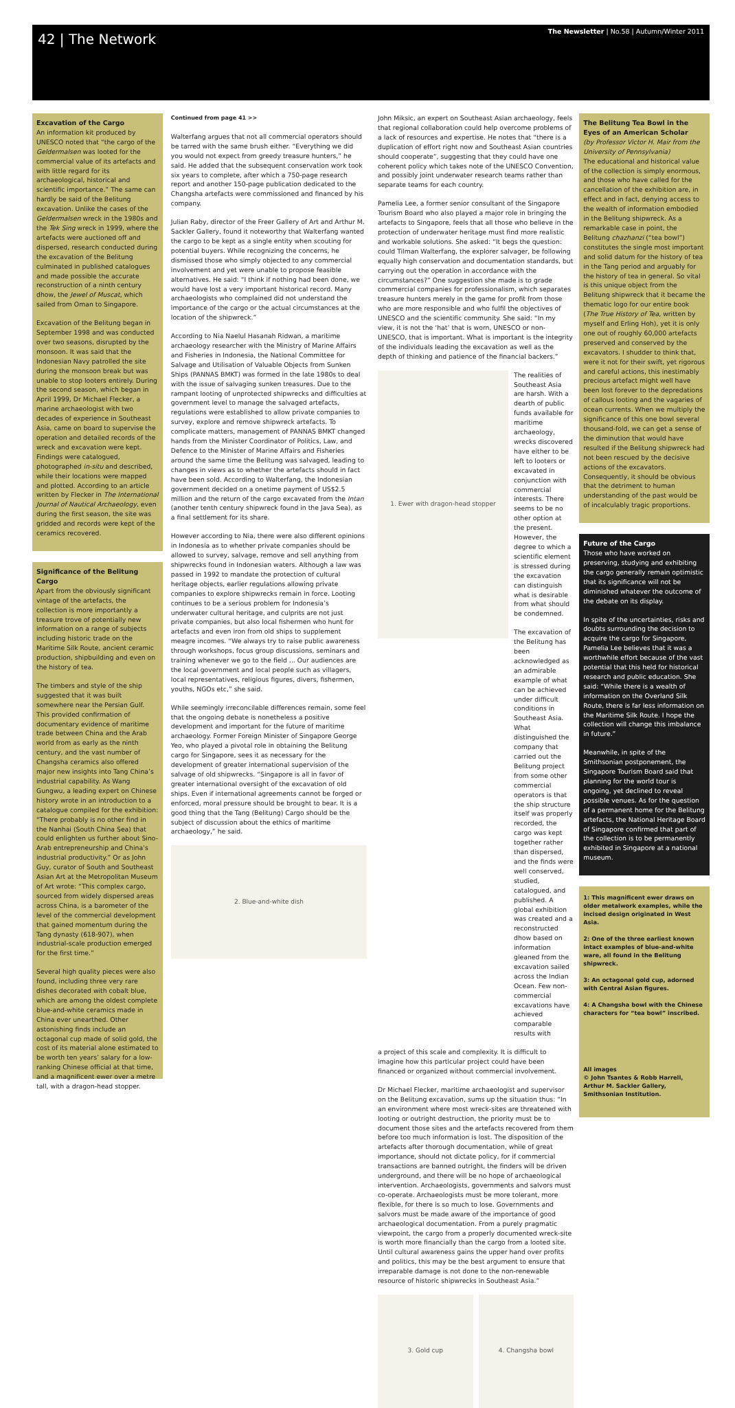42 | The Network
The Newsletter | No.58 | Autumn/Winter 2011
Excavation of the Cargo
An information kit produced by UNESCO noted that “the cargo of the Geldermalsen was looted for the commercial value of its artefacts and with little regard for its archaeological, historical and scientific importance.” The same can hardly be said of the Belitung excavation. Unlike the cases of the Geldermalsen wreck in the 1980s and the Tek Sing wreck in 1999, where the artefacts were auctioned off and dispersed, research conducted during the excavation of the Belitung culminated in published catalogues and made possible the accurate reconstruction of a ninth century dhow, the Jewel of Muscat, which sailed from Oman to Singapore.
Excavation of the Belitung began in September 1998 and was conducted over two seasons, disrupted by the monsoon. It was said that the Indonesian Navy patrolled the site during the monsoon break but was unable to stop looters entirely. During the second season, which began in April 1999, Dr Michael Flecker, a marine archaeologist with two decades of experience in Southeast Asia, came on board to supervise the operation and detailed records of the wreck and excavation were kept. Findings were catalogued, photographed in-situ and described, while their locations were mapped and plotted. According to an article written by Flecker in The International Journal of Nautical Archaeology, even during the first season, the site was gridded and records were kept of the ceramics recovered.
Significance of the Belitung Cargo
Apart from the obviously significant vintage of the artefacts, the collection is more importantly a treasure trove of potentially new information on a range of subjects including historic trade on the Maritime Silk Route, ancient ceramic production, shipbuilding and even on the history of tea.
The timbers and style of the ship suggested that it was built somewhere near the Persian Gulf. This provided confirmation of documentary evidence of maritime trade between China and the Arab world from as early as the ninth century, and the vast number of Changsha ceramics also offered major new insights into Tang China’s industrial capability. As Wang Gungwu, a leading expert on Chinese history wrote in an introduction to a catalogue compiled for the exhibition: “There probably is no other find in the Nanhai (South China Sea) that could enlighten us further about Sino-Arab entrepreneurship and China’s industrial productivity.” Or as John Guy, curator of South and Southeast Asian Art at the Metropolitan Museum of Art wrote: “This complex cargo, sourced from widely dispersed areas across China, is a barometer of the level of the commercial development that gained momentum during the Tang dynasty (618-907), when industrial-scale production emerged for the first time.”
Several high quality pieces were also found, including three very rare dishes decorated with cobalt blue, which are among the oldest complete blue-and-white ceramics made in China ever unearthed. Other astonishing finds include an octagonal cup made of solid gold, the cost of its material alone estimated to be worth ten years’ salary for a low-ranking Chinese official at that time, and a magnificent ewer over a metre tall, with a dragon-head stopper.
Continued from page 41 >>
Walterfang argues that not all commercial operators should be tarred with the same brush either. “Everything we did you would not expect from greedy treasure hunters,” he said. He added that the subsequent conservation work took six years to complete, after which a 750-page research report and another 150-page publication dedicated to the Changsha artefacts were commissioned and financed by his company.
Julian Raby, director of the Freer Gallery of Art and Arthur M. Sackler Gallery, found it noteworthy that Walterfang wanted the cargo to be kept as a single entity when scouting for potential buyers. While recognizing the concerns, he dismissed those who simply objected to any commercial involvement and yet were unable to propose feasible alternatives. He said: “I think if nothing had been done, we would have lost a very important historical record. Many archaeologists who complained did not understand the importance of the cargo or the actual circumstances at the location of the shipwreck.”
According to Nia Naelul Hasanah Ridwan, a maritime archaeology researcher with the Ministry of Marine Affairs and Fisheries in Indonesia, the National Committee for Salvage and Utilisation of Valuable Objects from Sunken Ships (PANNAS BMKT) was formed in the late 1980s to deal with the issue of salvaging sunken treasures. Due to the rampant looting of unprotected shipwrecks and difficulties at government level to manage the salvaged artefacts, regulations were established to allow private companies to survey, explore and remove shipwreck artefacts. To complicate matters, management of PANNAS BMKT changed hands from the Minister Coordinator of Politics, Law, and Defence to the Minister of Marine Affairs and Fisheries around the same time the Belitung was salvaged, leading to changes in views as to whether the artefacts should in fact have been sold. According to Walterfang, the Indonesian government decided on a onetime payment of US$2.5 million and the return of the cargo excavated from the Intan (another tenth century shipwreck found in the Java Sea), as a final settlement for its share.
However according to Nia, there were also different opinions in Indonesia as to whether private companies should be allowed to survey, salvage, remove and sell anything from shipwrecks found in Indonesian waters. Although a law was passed in 1992 to mandate the protection of cultural heritage objects, earlier regulations allowing private companies to explore shipwrecks remain in force. Looting continues to be a serious problem for Indonesia’s underwater cultural heritage, and culprits are not just private companies, but also local fishermen who hunt for artefacts and even iron from old ships to supplement meagre incomes. “We always try to raise public awareness through workshops, focus group discussions, seminars and training whenever we go to the field ... Our audiences are the local government and local people such as villagers, local representatives, religious figures, divers, fishermen, youths, NGOs etc,” she said.
While seemingly irreconcilable differences remain, some feel that the ongoing debate is nonetheless a positive development and important for the future of maritime archaeology. Former Foreign Minister of Singapore George Yeo, who played a pivotal role in obtaining the Belitung cargo for Singapore, sees it as necessary for the development of greater international supervision of the salvage of old shipwrecks. “Singapore is all in favor of greater international oversight of the excavation of old ships. Even if international agreements cannot be forged or enforced, moral pressure should be brought to bear. It is a good thing that the Tang (Belitung) Cargo should be the subject of discussion about the ethics of maritime archaeology,” he said.
2. Blue-and-white dish
John Miksic, an expert on Southeast Asian archaeology, feels that regional collaboration could help overcome problems of a lack of resources and expertise. He notes that “there is a duplication of effort right now and Southeast Asian countries should cooperate”, suggesting that they could have one coherent policy which takes note of the UNESCO Convention, and possibly joint underwater research teams rather than separate teams for each country.
Pamelia Lee, a former senior consultant of the Singapore Tourism Board who also played a major role in bringing the artefacts to Singapore, feels that all those who believe in the protection of underwater heritage must find more realistic and workable solutions. She asked: “It begs the question: could Tilman Walterfang, the explorer salvager, be following equally high conservation and documentation standards, but carrying out the operation in accordance with the circumstances?” One suggestion she made is to grade commercial companies for professionalism, which separates treasure hunters merely in the game for profit from those who are more responsible and who fulfil the objectives of UNESCO and the scientific community. She said: “In my view, it is not the ‘hat’ that is worn, UNESCO or non-UNESCO, that is important. What is important is the integrity of the individuals leading the excavation as well as the depth of thinking and patience of the financial backers.”
1. Ewer with dragon-head stopper
The realities of Southeast Asia are harsh. With a dearth of public funds available for maritime archaeology, wrecks discovered have either to be left to looters or excavated in conjunction with commercial interests. There seems to be no other option at the present. However, the degree to which a scientific element is stressed during the excavation can distinguish what is desirable from what should be condemned.
The excavation of the Belitung has been acknowledged as an admirable example of what can be achieved under difficult conditions in Southeast Asia. What distinguished the company that carried out the Belitung project from some other commercial operators is that the ship structure itself was properly recorded, the cargo was kept together rather than dispersed, and the finds were well conserved, studied, catalogued, and published. A global exhibition was created and a reconstructed dhow based on information gleaned from the excavation sailed across the Indian Ocean. Few non-commercial excavations have achieved comparable results with
a project of this scale and complexity. It is difficult to imagine how this particular project could have been financed or organized without commercial involvement.
Dr Michael Flecker, maritime archaeologist and supervisor on the Belitung excavation, sums up the situation thus: “In an environment where most wreck-sites are threatened with looting or outright destruction, the priority must be to document those sites and the artefacts recovered from them before too much information is lost. The disposition of the artefacts after thorough documentation, while of great importance, should not dictate policy, for if commercial transactions are banned outright, the finders will be driven underground, and there will be no hope of archaeological intervention. Archaeologists, governments and salvors must co-operate. Archaeologists must be more tolerant, more flexible, for there is so much to lose. Governments and salvors must be made aware of the importance of good archaeological documentation. From a purely pragmatic viewpoint, the cargo from a properly documented wreck-site is worth more financially than the cargo from a looted site. Until cultural awareness gains the upper hand over profits and politics, this may be the best argument to ensure that irreparable damage is not done to the non-renewable resource of historic shipwrecks in Southeast Asia.”
3. Gold cup 4. Changsha bowl
The Belitung Tea Bowl in the Eyes of an American Scholar
(by Professor Victor H. Mair from the University of Pennsylvania)
The educational and historical value of the collection is simply enormous, and those who have called for the cancellation of the exhibition are, in effect and in fact, denying access to the wealth of information embodied in the Belitung shipwreck. As a remarkable case in point, the Belitung chazhanzi (“tea bowl”) constitutes the single most important and solid datum for the history of tea in the Tang period and arguably for the history of tea in general. So vital is this unique object from the Belitung shipwreck that it became the thematic logo for our entire book (The True History of Tea, written by myself and Erling Hoh), yet it is only one out of roughly 60,000 artefacts preserved and conserved by the excavators. I shudder to think that, were it not for their swift, yet rigorous and careful actions, this inestimably precious artefact might well have been lost forever to the depredations of callous looting and the vagaries of ocean currents. When we multiply the significance of this one bowl several thousand-fold, we can get a sense of the diminution that would have resulted if the Belitung shipwreck had not been rescued by the decisive actions of the excavators. Consequently, it should be obvious that the detriment to human understanding of the past would be of incalculably tragic proportions.
Future of the Cargo
Those who have worked on preserving, studying and exhibiting the cargo generally remain optimistic that its significance will not be diminished whatever the outcome of the debate on its display.
In spite of the uncertainties, risks and doubts surrounding the decision to acquire the cargo for Singapore, Pamelia Lee believes that it was a worthwhile effort because of the vast potential that this held for historical research and public education. She said: “While there is a wealth of information on the Overland Silk Route, there is far less information on the Maritime Silk Route. I hope the collection will change this imbalance in future.”
Meanwhile, in spite of the Smithsonian postponement, the Singapore Tourism Board said that planning for the world tour is ongoing, yet declined to reveal possible venues. As for the question of a permanent home for the Belitung artefacts, the National Heritage Board of Singapore confirmed that part of the collection is to be permanently exhibited in Singapore at a national museum.
1: This magnificent ewer draws on older metalwork examples, while the incised design originated in West Asia.
2: One of the three earliest known intact examples of blue-and-white ware, all found in the Belitung shipwreck.
3: An octagonal gold cup, adorned with Central Asian figures.
4: A Changsha bowl with the Chinese characters for “tea bowl” inscribed.
All images
© John Tsantes & Robb Harrell, Arthur M. Sackler Gallery, Smithsonian Institution.